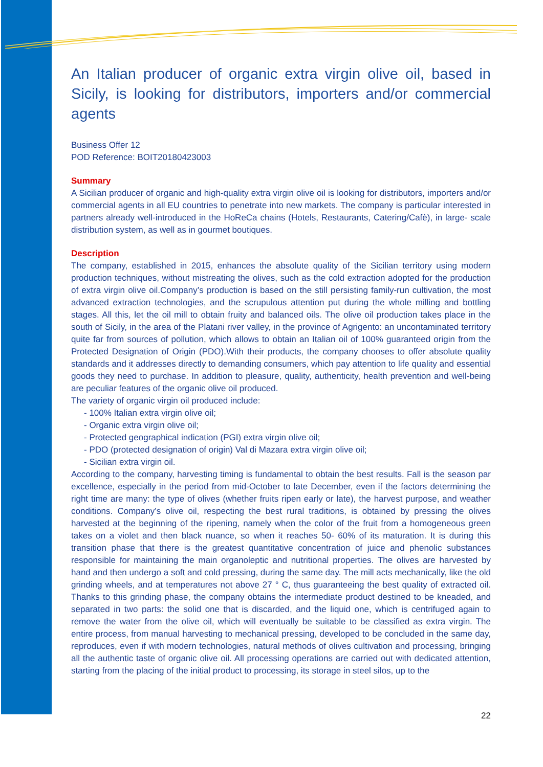An Italian producer of organic extra virgin olive oil, based in Sicily, is looking for distributors, importers and/or commercial agents
Business Offer 12
POD Reference: BOIT20180423003
Summary
A Sicilian producer of organic and high-quality extra virgin olive oil is looking for distributors, importers and/or commercial agents in all EU countries to penetrate into new markets. The company is particular interested in partners already well-introduced in the HoReCa chains (Hotels, Restaurants, Catering/Cafè), in large- scale distribution system, as well as in gourmet boutiques.
Description
The company, established in 2015, enhances the absolute quality of the Sicilian territory using modern production techniques, without mistreating the olives, such as the cold extraction adopted for the production of extra virgin olive oil.Company’s production is based on the still persisting family-run cultivation, the most advanced extraction technologies, and the scrupulous attention put during the whole milling and bottling stages. All this, let the oil mill to obtain fruity and balanced oils. The olive oil production takes place in the south of Sicily, in the area of the Platani river valley, in the province of Agrigento: an uncontaminated territory quite far from sources of pollution, which allows to obtain an Italian oil of 100% guaranteed origin from the Protected Designation of Origin (PDO).With their products, the company chooses to offer absolute quality standards and it addresses directly to demanding consumers, which pay attention to life quality and essential goods they need to purchase. In addition to pleasure, quality, authenticity, health prevention and well-being are peculiar features of the organic olive oil produced.
The variety of organic virgin oil produced include:
- 100% Italian extra virgin olive oil;
- Organic extra virgin olive oil;
- Protected geographical indication (PGI) extra virgin olive oil;
- PDO (protected designation of origin) Val di Mazara extra virgin olive oil;
- Sicilian extra virgin oil.
According to the company, harvesting timing is fundamental to obtain the best results. Fall is the season par excellence, especially in the period from mid-October to late December, even if the factors determining the right time are many: the type of olives (whether fruits ripen early or late), the harvest purpose, and weather conditions. Company’s olive oil, respecting the best rural traditions, is obtained by pressing the olives harvested at the beginning of the ripening, namely when the color of the fruit from a homogeneous green takes on a violet and then black nuance, so when it reaches 50- 60% of its maturation. It is during this transition phase that there is the greatest quantitative concentration of juice and phenolic substances responsible for maintaining the main organoleptic and nutritional properties. The olives are harvested by hand and then undergo a soft and cold pressing, during the same day. The mill acts mechanically, like the old grinding wheels, and at temperatures not above 27 ° C, thus guaranteeing the best quality of extracted oil. Thanks to this grinding phase, the company obtains the intermediate product destined to be kneaded, and separated in two parts: the solid one that is discarded, and the liquid one, which is centrifuged again to remove the water from the olive oil, which will eventually be suitable to be classified as extra virgin. The entire process, from manual harvesting to mechanical pressing, developed to be concluded in the same day, reproduces, even if with modern technologies, natural methods of olives cultivation and processing, bringing all the authentic taste of organic olive oil. All processing operations are carried out with dedicated attention, starting from the placing of the initial product to processing, its storage in steel silos, up to the
22